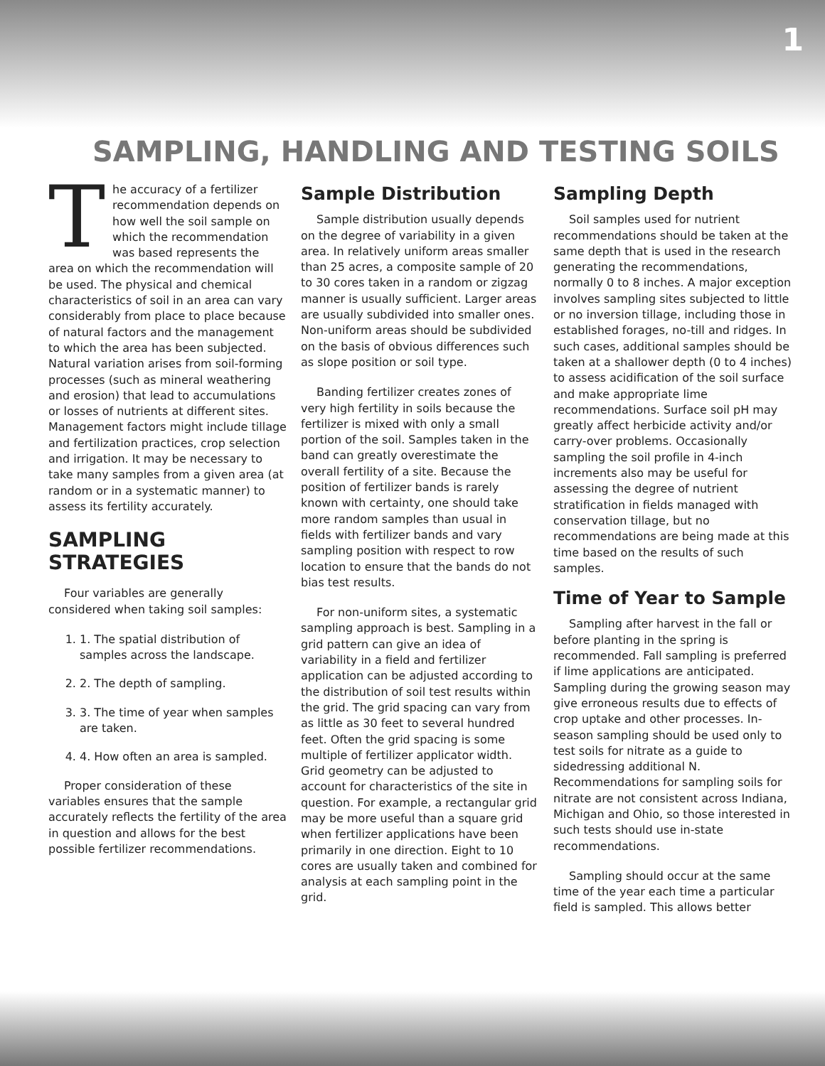1
SAMPLING, HANDLING AND TESTING SOILS
The accuracy of a fertilizer recommendation depends on how well the soil sample on which the recommendation was based represents the area on which the recommendation will be used. The physical and chemical characteristics of soil in an area can vary considerably from place to place because of natural factors and the management to which the area has been subjected. Natural variation arises from soil-forming processes (such as mineral weathering and erosion) that lead to accumulations or losses of nutrients at different sites. Management factors might include tillage and fertilization practices, crop selection and irrigation. It may be necessary to take many samples from a given area (at random or in a systematic manner) to assess its fertility accurately.
SAMPLING STRATEGIES
Four variables are generally considered when taking soil samples:
1. 1. The spatial distribution of samples across the landscape.
2. 2. The depth of sampling.
3. 3. The time of year when samples are taken.
4. 4. How often an area is sampled.
Proper consideration of these variables ensures that the sample accurately reflects the fertility of the area in question and allows for the best possible fertilizer recommendations.
Sample Distribution
Sample distribution usually depends on the degree of variability in a given area. In relatively uniform areas smaller than 25 acres, a composite sample of 20 to 30 cores taken in a random or zigzag manner is usually sufficient. Larger areas are usually subdivided into smaller ones. Non-uniform areas should be subdivided on the basis of obvious differences such as slope position or soil type.
Banding fertilizer creates zones of very high fertility in soils because the fertilizer is mixed with only a small portion of the soil. Samples taken in the band can greatly overestimate the overall fertility of a site. Because the position of fertilizer bands is rarely known with certainty, one should take more random samples than usual in fields with fertilizer bands and vary sampling position with respect to row location to ensure that the bands do not bias test results.
For non-uniform sites, a systematic sampling approach is best. Sampling in a grid pattern can give an idea of variability in a field and fertilizer application can be adjusted according to the distribution of soil test results within the grid. The grid spacing can vary from as little as 30 feet to several hundred feet. Often the grid spacing is some multiple of fertilizer applicator width. Grid geometry can be adjusted to account for characteristics of the site in question. For example, a rectangular grid may be more useful than a square grid when fertilizer applications have been primarily in one direction. Eight to 10 cores are usually taken and combined for analysis at each sampling point in the grid.
Sampling Depth
Soil samples used for nutrient recommendations should be taken at the same depth that is used in the research generating the recommendations, normally 0 to 8 inches. A major exception involves sampling sites subjected to little or no inversion tillage, including those in established forages, no-till and ridges. In such cases, additional samples should be taken at a shallower depth (0 to 4 inches) to assess acidification of the soil surface and make appropriate lime recommendations. Surface soil pH may greatly affect herbicide activity and/or carry-over problems. Occasionally sampling the soil profile in 4-inch increments also may be useful for assessing the degree of nutrient stratification in fields managed with conservation tillage, but no recommendations are being made at this time based on the results of such samples.
Time of Year to Sample
Sampling after harvest in the fall or before planting in the spring is recommended. Fall sampling is preferred if lime applications are anticipated. Sampling during the growing season may give erroneous results due to effects of crop uptake and other processes. In-season sampling should be used only to test soils for nitrate as a guide to sidedressing additional N. Recommendations for sampling soils for nitrate are not consistent across Indiana, Michigan and Ohio, so those interested in such tests should use in-state recommendations.
Sampling should occur at the same time of the year each time a particular field is sampled. This allows better